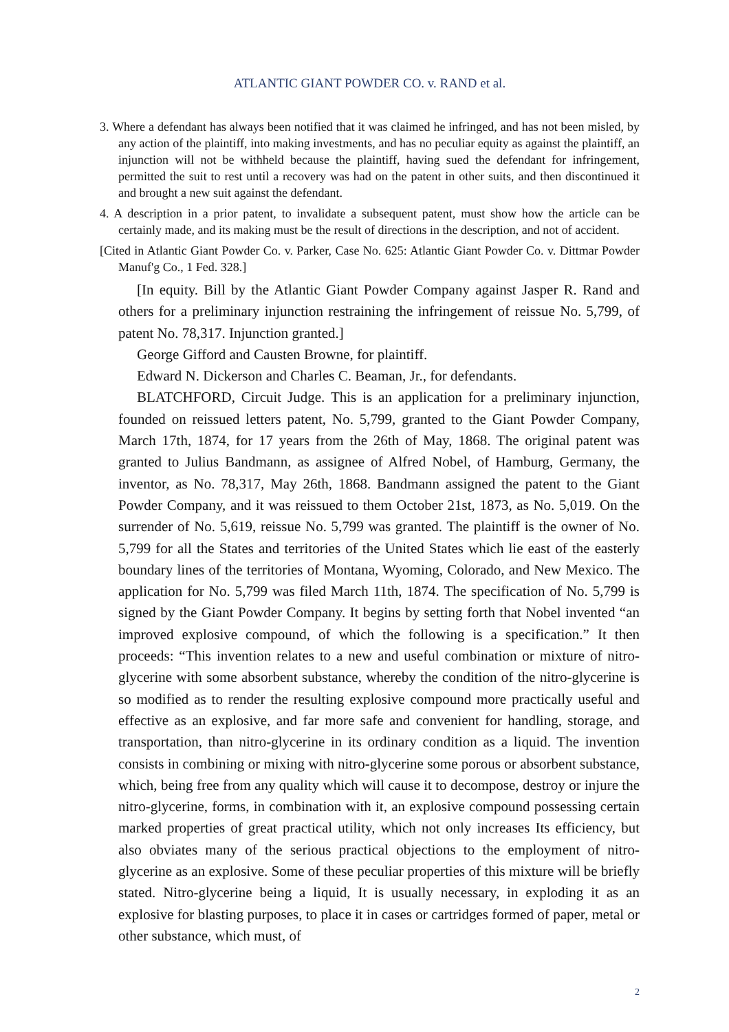ATLANTIC GIANT POWDER CO. v. RAND et al.
3. Where a defendant has always been notified that it was claimed he infringed, and has not been misled, by any action of the plaintiff, into making investments, and has no peculiar equity as against the plaintiff, an injunction will not be withheld because the plaintiff, having sued the defendant for infringement, permitted the suit to rest until a recovery was had on the patent in other suits, and then discontinued it and brought a new suit against the defendant.
4. A description in a prior patent, to invalidate a subsequent patent, must show how the article can be certainly made, and its making must be the result of directions in the description, and not of accident.
[Cited in Atlantic Giant Powder Co. v. Parker, Case No. 625: Atlantic Giant Powder Co. v. Dittmar Powder Manuf'g Co., 1 Fed. 328.]
[In equity. Bill by the Atlantic Giant Powder Company against Jasper R. Rand and others for a preliminary injunction restraining the infringement of reissue No. 5,799, of patent No. 78,317. Injunction granted.]
George Gifford and Causten Browne, for plaintiff.
Edward N. Dickerson and Charles C. Beaman, Jr., for defendants.
BLATCHFORD, Circuit Judge. This is an application for a preliminary injunction, founded on reissued letters patent, No. 5,799, granted to the Giant Powder Company, March 17th, 1874, for 17 years from the 26th of May, 1868. The original patent was granted to Julius Bandmann, as assignee of Alfred Nobel, of Hamburg, Germany, the inventor, as No. 78,317, May 26th, 1868. Bandmann assigned the patent to the Giant Powder Company, and it was reissued to them October 21st, 1873, as No. 5,019. On the surrender of No. 5,619, reissue No. 5,799 was granted. The plaintiff is the owner of No. 5,799 for all the States and territories of the United States which lie east of the easterly boundary lines of the territories of Montana, Wyoming, Colorado, and New Mexico. The application for No. 5,799 was filed March 11th, 1874. The specification of No. 5,799 is signed by the Giant Powder Company. It begins by setting forth that Nobel invented “an improved explosive compound, of which the following is a specification.” It then proceeds: “This invention relates to a new and useful combination or mixture of nitro-glycerine with some absorbent substance, whereby the condition of the nitro-glycerine is so modified as to render the resulting explosive compound more practically useful and effective as an explosive, and far more safe and convenient for handling, storage, and transportation, than nitro-glycerine in its ordinary condition as a liquid. The invention consists in combining or mixing with nitro-glycerine some porous or absorbent substance, which, being free from any quality which will cause it to decompose, destroy or injure the nitro-glycerine, forms, in combination with it, an explosive compound possessing certain marked properties of great practical utility, which not only increases Its efficiency, but also obviates many of the serious practical objections to the employment of nitro-glycerine as an explosive. Some of these peculiar properties of this mixture will be briefly stated. Nitro-glycerine being a liquid, It is usually necessary, in exploding it as an explosive for blasting purposes, to place it in cases or cartridges formed of paper, metal or other substance, which must, of
2